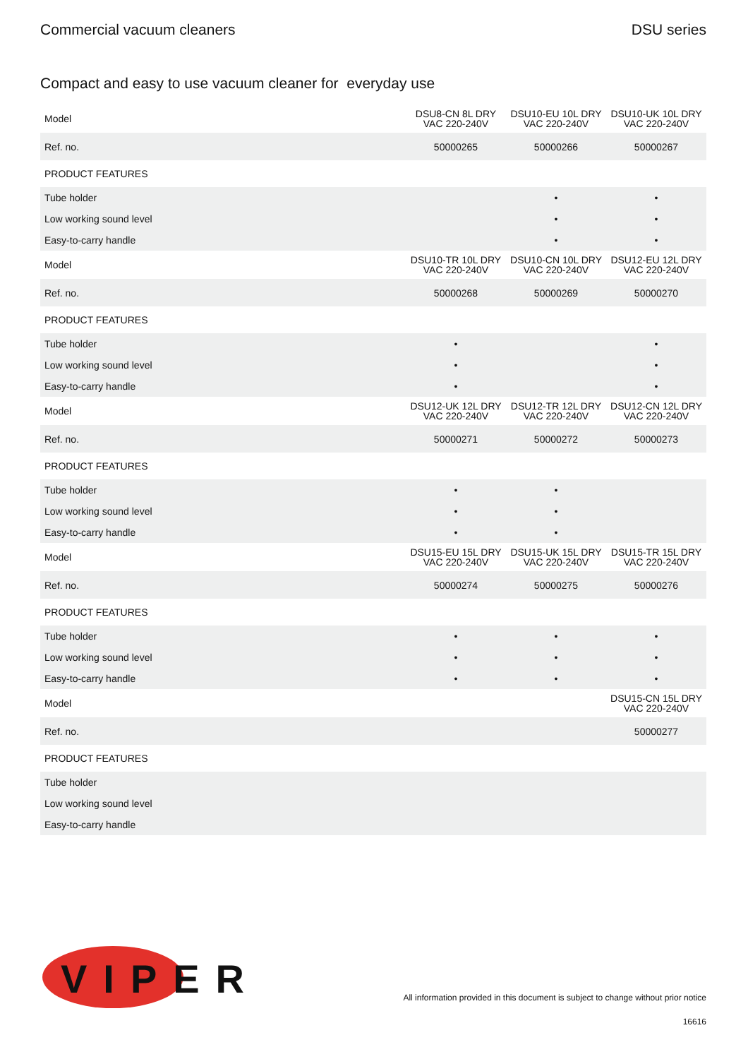Commercial vacuum cleaners DSU series
Compact and easy to use vacuum cleaner for everyday use
| Model | DSU8-CN 8L DRY VAC 220-240V | DSU10-EU 10L DRY VAC 220-240V | DSU10-UK 10L DRY VAC 220-240V |
| Ref. no. | 50000265 | 50000266 | 50000267 |
| PRODUCT FEATURES | | | |
| Tube holder | | • | • |
| Low working sound level | | • | • |
| Easy-to-carry handle | | • | • |
| Model | DSU10-TR 10L DRY VAC 220-240V | DSU10-CN 10L DRY VAC 220-240V | DSU12-EU 12L DRY VAC 220-240V |
| Ref. no. | 50000268 | 50000269 | 50000270 |
| PRODUCT FEATURES | | | |
| Tube holder | • | | • |
| Low working sound level | • | | • |
| Easy-to-carry handle | • | | • |
| Model | DSU12-UK 12L DRY VAC 220-240V | DSU12-TR 12L DRY VAC 220-240V | DSU12-CN 12L DRY VAC 220-240V |
| Ref. no. | 50000271 | 50000272 | 50000273 |
| PRODUCT FEATURES | | | |
| Tube holder | • | • | |
| Low working sound level | • | • | |
| Easy-to-carry handle | • | • | |
| Model | DSU15-EU 15L DRY VAC 220-240V | DSU15-UK 15L DRY VAC 220-240V | DSU15-TR 15L DRY VAC 220-240V |
| Ref. no. | 50000274 | 50000275 | 50000276 |
| PRODUCT FEATURES | | | |
| Tube holder | • | • | • |
| Low working sound level | • | • | • |
| Easy-to-carry handle | • | • | • |
| Model | | | DSU15-CN 15L DRY VAC 220-240V |
| Ref. no. | | | 50000277 |
| PRODUCT FEATURES | | | |
| Tube holder | | | |
| Low working sound level | | | |
| Easy-to-carry handle | | | |
VIPER
All information provided in this document is subject to change without prior notice
16616